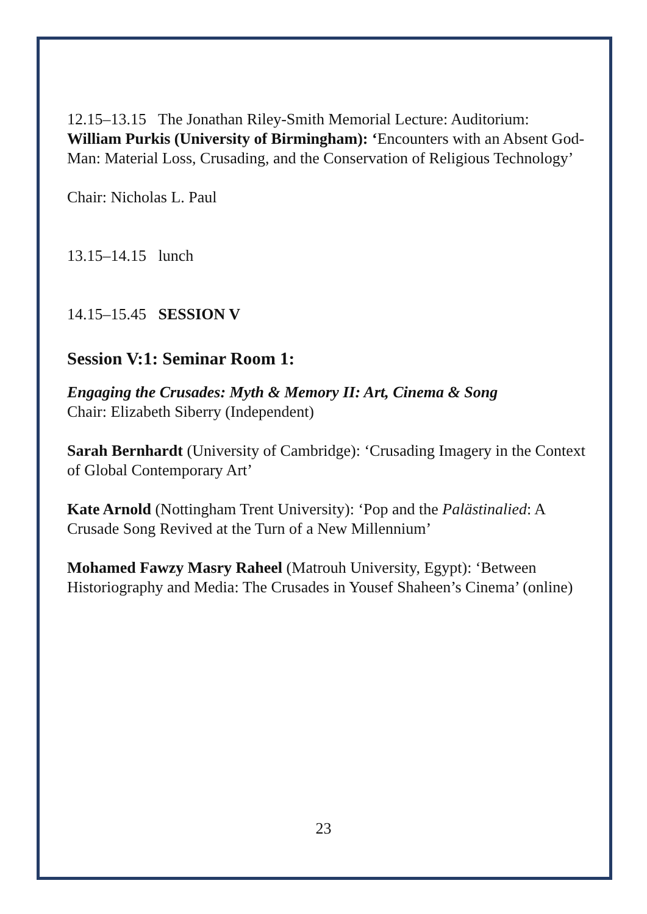12.15–13.15 The Jonathan Riley-Smith Memorial Lecture: Auditorium: William Purkis (University of Birmingham): ‘Encounters with an Absent God-Man: Material Loss, Crusading, and the Conservation of Religious Technology’
Chair: Nicholas L. Paul
13.15–14.15 lunch
14.15–15.45 SESSION V
Session V:1: Seminar Room 1:
Engaging the Crusades: Myth & Memory II: Art, Cinema & Song
Chair: Elizabeth Siberry (Independent)
Sarah Bernhardt (University of Cambridge): ‘Crusading Imagery in the Context of Global Contemporary Art’
Kate Arnold (Nottingham Trent University): ‘Pop and the Palästinalied: A Crusade Song Revived at the Turn of a New Millennium’
Mohamed Fawzy Masry Raheel (Matrouh University, Egypt): ‘Between Historiography and Media: The Crusades in Yousef Shaheen’s Cinema’ (online)
23